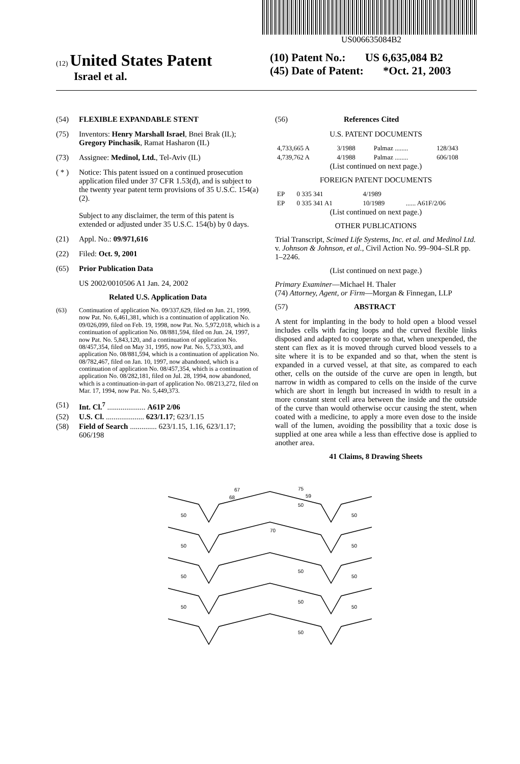US006635084B2
(12) United States Patent
Israel et al.
(10) Patent No.: US 6,635,084 B2
(45) Date of Patent: *Oct. 21, 2003
(54) FLEXIBLE EXPANDABLE STENT
(75) Inventors: Henry Marshall Israel, Bnei Brak (IL); Gregory Pinchasik, Ramat Hasharon (IL)
(73) Assignee: Medinol, Ltd., Tel-Aviv (IL)
( * ) Notice: This patent issued on a continued prosecution application filed under 37 CFR 1.53(d), and is subject to the twenty year patent term provisions of 35 U.S.C. 154(a)(2).
Subject to any disclaimer, the term of this patent is extended or adjusted under 35 U.S.C. 154(b) by 0 days.
(21) Appl. No.: 09/971,616
(22) Filed: Oct. 9, 2001
(65) Prior Publication Data
US 2002/0010506 A1 Jan. 24, 2002
Related U.S. Application Data
(63) Continuation of application No. 09/337,629, filed on Jun. 21, 1999, now Pat. No. 6,461,381, which is a continuation of application No. 09/026,099, filed on Feb. 19, 1998, now Pat. No. 5,972,018, which is a continuation of application No. 08/881,594, filed on Jun. 24, 1997, now Pat. No. 5,843,120, and a continuation of application No. 08/457,354, filed on May 31, 1995, now Pat. No. 5,733,303, and application No. 08/881,594, which is a continuation of application No. 08/782,467, filed on Jan. 10, 1997, now abandoned, which is a continuation of application No. 08/457,354, which is a continuation of application No. 08/282,181, filed on Jul. 28, 1994, now abandoned, which is a continuation-in-part of application No. 08/213,272, filed on Mar. 17, 1994, now Pat. No. 5,449,373.
(51) Int. Cl.<sup>7</sup> .................... A61P 2/06
(52) U.S. Cl. .................... 623/1.17; 623/1.15
(58) Field of Search .............. 623/1.15, 1.16, 623/1.17; 606/198
(56) References Cited
U.S. PATENT DOCUMENTS
| 4,733,665 A | 3/1988 | Palmaz ........ | 128/343 |
| 4,739,762 A | 4/1988 | Palmaz ........ | 606/108 |
(List continued on next page.)
FOREIGN PATENT DOCUMENTS
| EP | 0 335 341 | 4/1989 | |
| EP | 0 335 341 A1 | 10/1989 | ...... A61F/2/06 |
(List continued on next page.)
OTHER PUBLICATIONS
Trial Transcript, Scimed Life Systems, Inc. et al. and Medinol Ltd. v. Johnson & Johnson, et al., Civil Action No. 99–904–SLR pp. 1–2246.
(List continued on next page.)
Primary Examiner—Michael H. Thaler
(74) Attorney, Agent, or Firm—Morgan & Finnegan, LLP
(57) ABSTRACT
A stent for implanting in the body to hold open a blood vessel includes cells with facing loops and the curved flexible links disposed and adapted to cooperate so that, when unexpended, the stent can flex as it is moved through curved blood vessels to a site where it is to be expanded and so that, when the stent is expanded in a curved vessel, at that site, as compared to each other, cells on the outside of the curve are open in length, but narrow in width as compared to cells on the inside of the curve which are short in length but increased in width to result in a more constant stent cell area between the inside and the outside of the curve than would otherwise occur causing the stent, when coated with a medicine, to apply a more even dose to the inside wall of the lumen, avoiding the possibility that a toxic dose is supplied at one area while a less than effective dose is applied to another area.
41 Claims, 8 Drawing Sheets
50
50
50
50
50
50
50
50
50
50
50
50
67
68
75
59
70